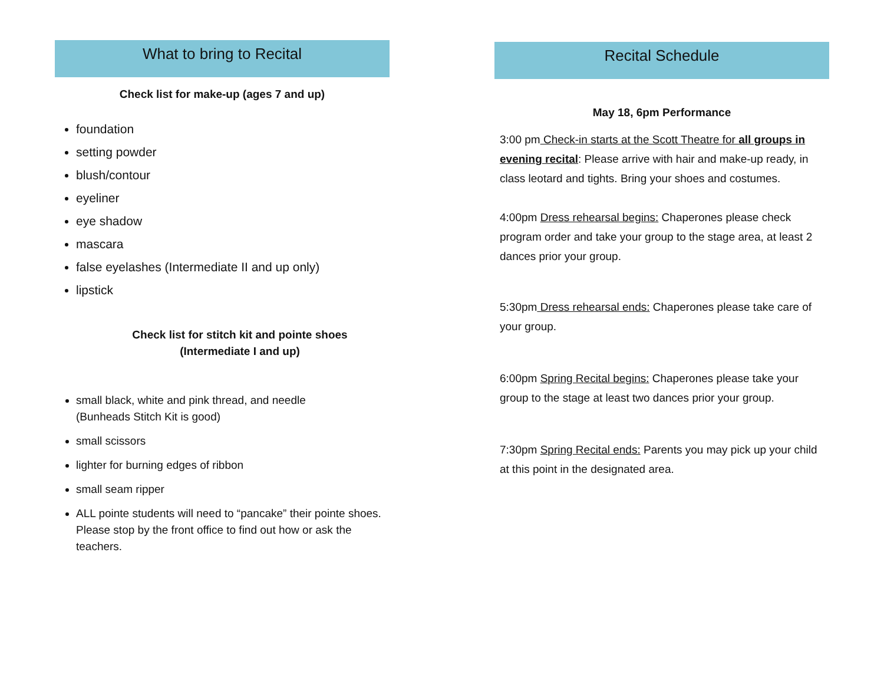What to bring to Recital
Check list for make-up (ages 7 and up)
foundation
setting powder
blush/contour
eyeliner
eye shadow
mascara
false eyelashes (Intermediate II and up only)
lipstick
Check list for stitch kit and pointe shoes
(Intermediate I and up)
small black, white and pink thread, and needle
(Bunheads Stitch Kit is good)
small scissors
lighter for burning edges of ribbon
small seam ripper
ALL pointe students will need to “pancake” their pointe shoes. Please stop by the front office to find out how or ask the teachers.
Recital Schedule
May 18, 6pm Performance
3:00 pm Check-in starts at the Scott Theatre for all groups in evening recital: Please arrive with hair and make-up ready, in class leotard and tights. Bring your shoes and costumes.
4:00pm Dress rehearsal begins: Chaperones please check program order and take your group to the stage area, at least 2 dances prior your group.
5:30pm Dress rehearsal ends: Chaperones please take care of your group.
6:00pm Spring Recital begins: Chaperones please take your group to the stage at least two dances prior your group.
7:30pm Spring Recital ends: Parents you may pick up your child at this point in the designated area.